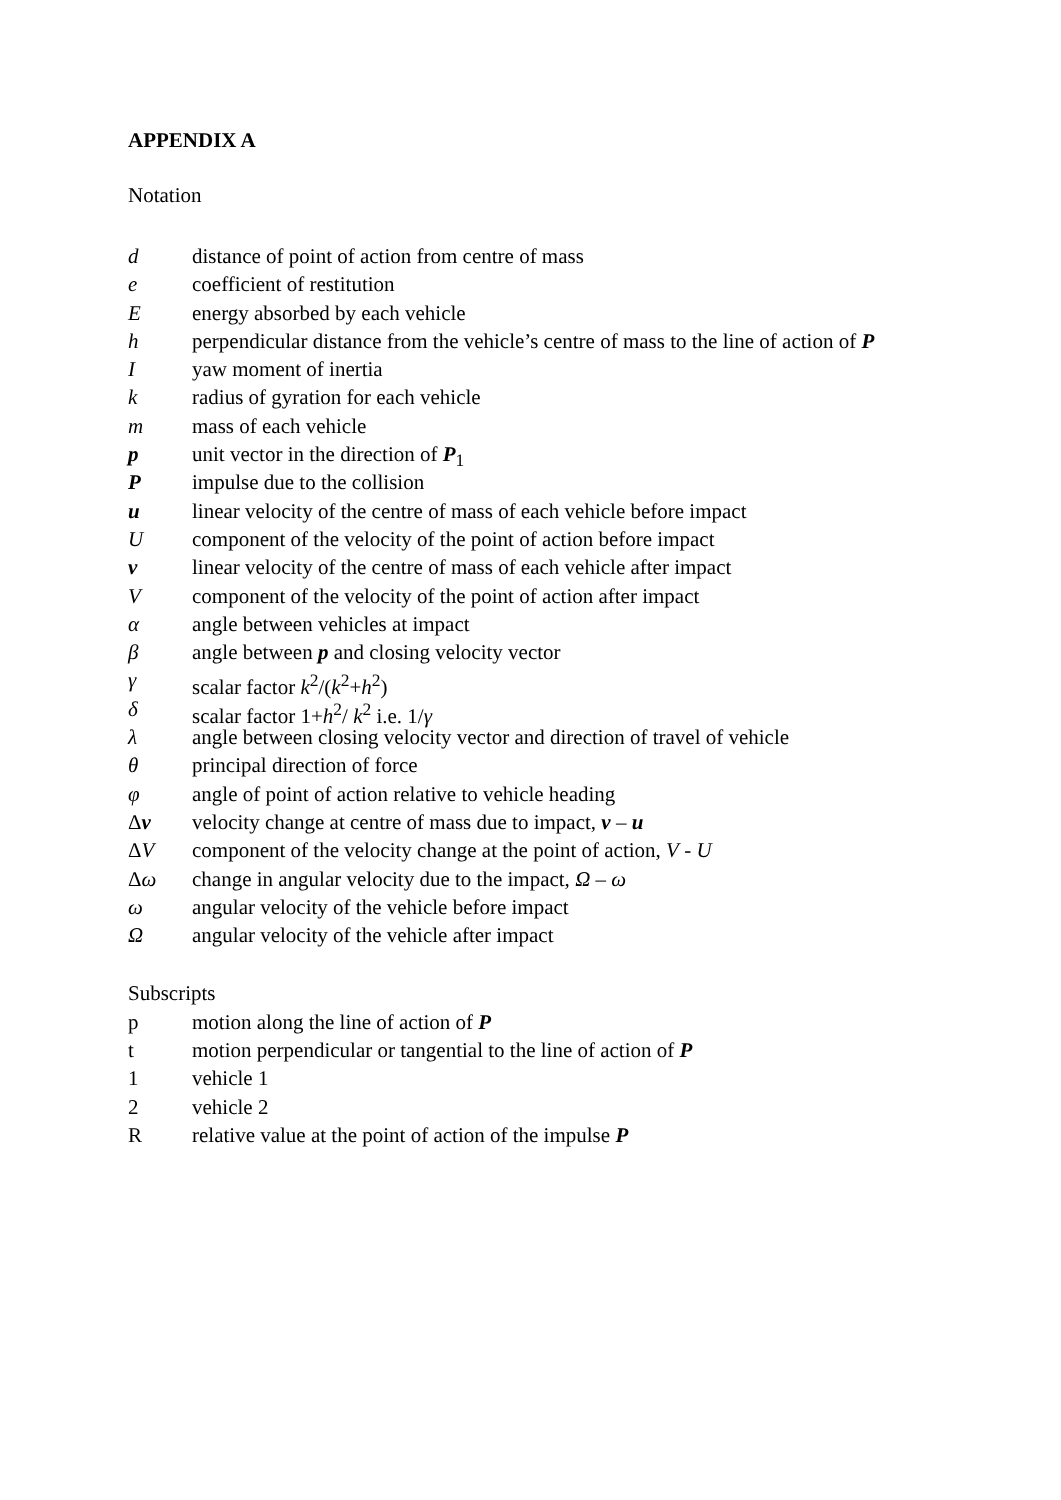APPENDIX A
Notation
d distance of point of action from centre of mass
e coefficient of restitution
Eenergy absorbed by each vehicle
h perpendicular distance from the vehicle’s centre of mass to the line of action of P
Iyaw moment of inertia
k radius of gyration for each vehicle
m mass of each vehicle
p unit vector in the direction of P<sub>1</sub>
Pimpulse due to the collision
u linear velocity of the centre of mass of each vehicle before impact
Ucomponent of the velocity of the point of action before impact
v linear velocity of the centre of mass of each vehicle after impact
Vcomponent of the velocity of the point of action after impact
α angle between vehicles at impact
β angle between p and closing velocity vector
γ scalar factor k<sup>2</sup>/(k<sup>2</sup>+h<sup>2</sup>)
δ scalar factor 1+h<sup>2</sup>/ k<sup>2</sup> i.e. 1/γ
λ angle between closing velocity vector and direction of travel of vehicle
θ principal direction of force
φ angle of point of action relative to vehicle heading
Δv velocity change at centre of mass due to impact, v – u
ΔV component of the velocity change at the point of action, V - U
Δω change in angular velocity due to the impact, Ω – ω
ω angular velocity of the vehicle before impact
Ωangular velocity of the vehicle after impact
Subscripts
p motion along the line of action of P
t motion perpendicular or tangential to the line of action of P
1 vehicle 1
2 vehicle 2
Rrelative value at the point of action of the impulse P